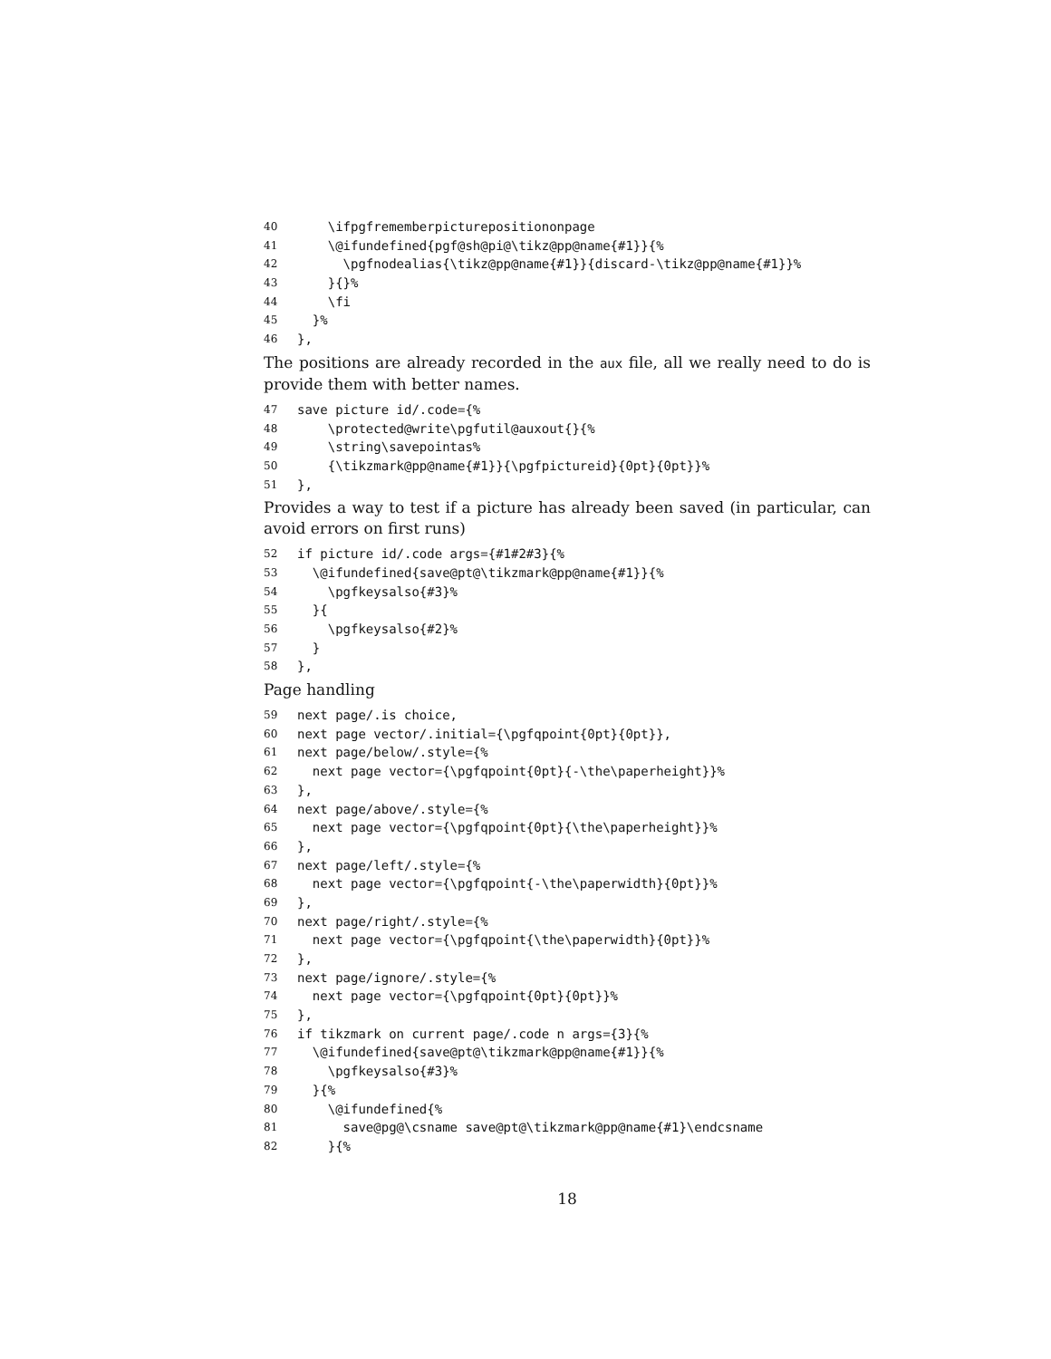40 \ifpgfrememberpicturepositiononpage
41 \@ifundefined{pgf@sh@pi@\tikz@pp@name{#1}}{%
42 \pgfnodealias{\tikz@pp@name{#1}}{discard-\tikz@pp@name{#1}}%
43 }{}%
44 \fi
45 }%
46 },
The positions are already recorded in the aux file, all we really need to do is provide them with better names.
47 save picture id/.code={%
48 \protected@write\pgfutil@auxout{}{%
49 \string\savepointas%
50 {\tikzmark@pp@name{#1}}{\pgfpictureid}{0pt}{0pt}}%
51 },
Provides a way to test if a picture has already been saved (in particular, can avoid errors on first runs)
52 if picture id/.code args={#1#2#3}{%
53 \@ifundefined{save@pt@\tikzmark@pp@name{#1}}{%
54 \pgfkeysalso{#3}%
55 }{
56 \pgfkeysalso{#2}%
57 }
58 },
Page handling
59 next page/.is choice,
60 next page vector/.initial={\pgfqpoint{0pt}{0pt}},
61 next page/below/.style={%
62 next page vector={\pgfqpoint{0pt}{-\the\paperheight}}%
63 },
64 next page/above/.style={%
65 next page vector={\pgfqpoint{0pt}{\the\paperheight}}%
66 },
67 next page/left/.style={%
68 next page vector={\pgfqpoint{-\the\paperwidth}{0pt}}%
69 },
70 next page/right/.style={%
71 next page vector={\pgfqpoint{\the\paperwidth}{0pt}}%
72 },
73 next page/ignore/.style={%
74 next page vector={\pgfqpoint{0pt}{0pt}}%
75 },
76 if tikzmark on current page/.code n args={3}{%
77 \@ifundefined{save@pt@\tikzmark@pp@name{#1}}{%
78 \pgfkeysalso{#3}%
79 }{%
80 \@ifundefined{%
81 save@pg@\csname save@pt@\tikzmark@pp@name{#1}\endcsname
82 }{%
18